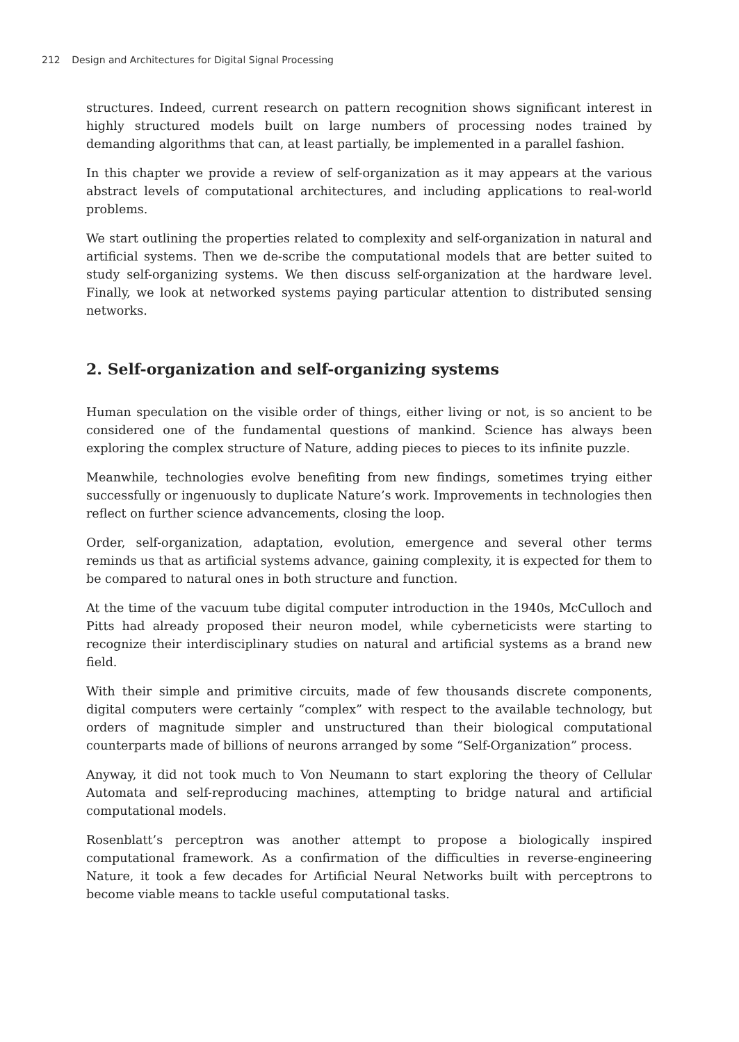212 Design and Architectures for Digital Signal Processing
structures. Indeed, current research on pattern recognition shows significant interest in highly structured models built on large numbers of processing nodes trained by demanding algorithms that can, at least partially, be implemented in a parallel fashion.
In this chapter we provide a review of self-organization as it may appears at the various abstract levels of computational architectures, and including applications to real-world problems.
We start outlining the properties related to complexity and self-organization in natural and artificial systems. Then we de-scribe the computational models that are better suited to study self-organizing systems. We then discuss self-organization at the hardware level. Finally, we look at networked systems paying particular attention to distributed sensing networks.
2. Self-organization and self-organizing systems
Human speculation on the visible order of things, either living or not, is so ancient to be considered one of the fundamental questions of mankind. Science has always been exploring the complex structure of Nature, adding pieces to pieces to its infinite puzzle.
Meanwhile, technologies evolve benefiting from new findings, sometimes trying either successfully or ingenuously to duplicate Nature’s work. Improvements in technologies then reflect on further science advancements, closing the loop.
Order, self-organization, adaptation, evolution, emergence and several other terms reminds us that as artificial systems advance, gaining complexity, it is expected for them to be compared to natural ones in both structure and function.
At the time of the vacuum tube digital computer introduction in the 1940s, McCulloch and Pitts had already proposed their neuron model, while cyberneticists were starting to recognize their interdisciplinary studies on natural and artificial systems as a brand new field.
With their simple and primitive circuits, made of few thousands discrete components, digital computers were certainly “complex” with respect to the available technology, but orders of magnitude simpler and unstructured than their biological computational counterparts made of billions of neurons arranged by some “Self-Organization” process.
Anyway, it did not took much to Von Neumann to start exploring the theory of Cellular Automata and self-reproducing machines, attempting to bridge natural and artificial computational models.
Rosenblatt’s perceptron was another attempt to propose a biologically inspired computational framework. As a confirmation of the difficulties in reverse-engineering Nature, it took a few decades for Artificial Neural Networks built with perceptrons to become viable means to tackle useful computational tasks.